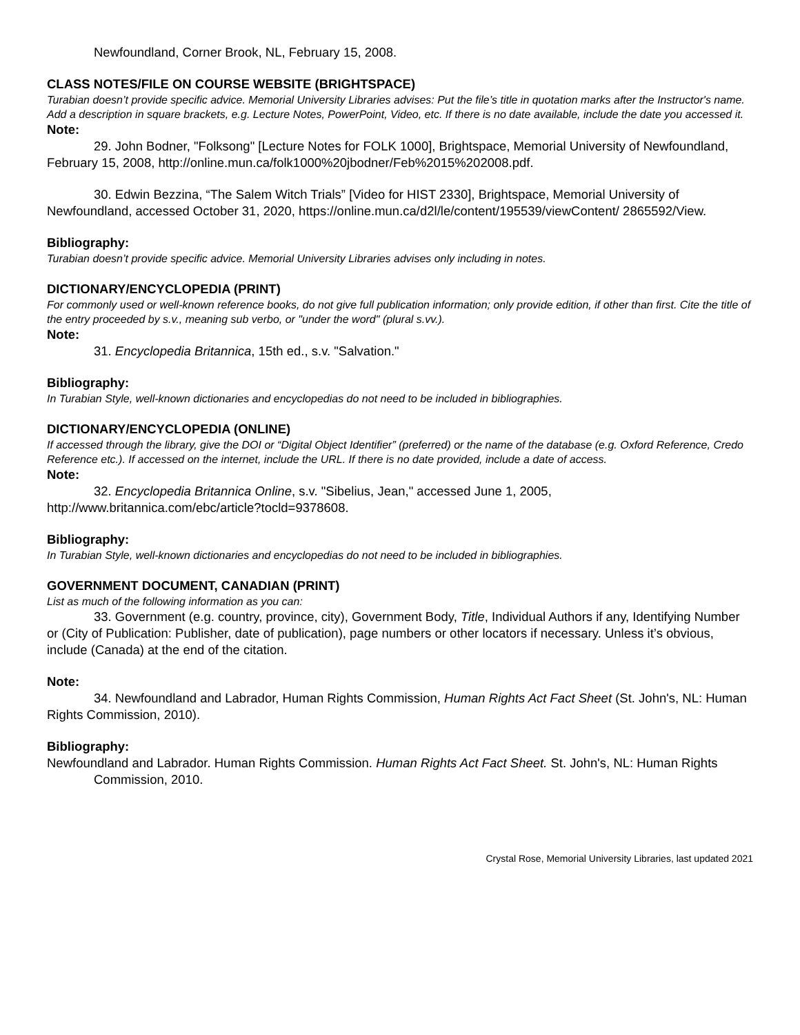Newfoundland, Corner Brook, NL, February 15, 2008.
CLASS NOTES/FILE ON COURSE WEBSITE (BRIGHTSPACE)
Turabian doesn’t provide specific advice. Memorial University Libraries advises: Put the file’s title in quotation marks after the Instructor's name. Add a description in square brackets, e.g. Lecture Notes, PowerPoint, Video, etc. If there is no date available, include the date you accessed it.
Note:
29. John Bodner, "Folksong" [Lecture Notes for FOLK 1000], Brightspace, Memorial University of Newfoundland, February 15, 2008, http://online.mun.ca/folk1000%20jbodner/Feb%2015%202008.pdf.
30. Edwin Bezzina, “The Salem Witch Trials” [Video for HIST 2330], Brightspace, Memorial University of Newfoundland, accessed October 31, 2020, https://online.mun.ca/d2l/le/content/195539/viewContent/ 2865592/View.
Bibliography:
Turabian doesn’t provide specific advice. Memorial University Libraries advises only including in notes.
DICTIONARY/ENCYCLOPEDIA (PRINT)
For commonly used or well-known reference books, do not give full publication information; only provide edition, if other than first. Cite the title of the entry proceeded by s.v., meaning sub verbo, or "under the word" (plural s.vv.).
Note:
31. Encyclopedia Britannica, 15th ed., s.v. "Salvation."
Bibliography:
In Turabian Style, well-known dictionaries and encyclopedias do not need to be included in bibliographies.
DICTIONARY/ENCYCLOPEDIA (ONLINE)
If accessed through the library, give the DOI or “Digital Object Identifier” (preferred) or the name of the database (e.g. Oxford Reference, Credo Reference etc.). If accessed on the internet, include the URL. If there is no date provided, include a date of access.
Note:
32. Encyclopedia Britannica Online, s.v. "Sibelius, Jean," accessed June 1, 2005, http://www.britannica.com/ebc/article?tocld=9378608.
Bibliography:
In Turabian Style, well-known dictionaries and encyclopedias do not need to be included in bibliographies.
GOVERNMENT DOCUMENT, CANADIAN (PRINT)
List as much of the following information as you can:
33. Government (e.g. country, province, city), Government Body, Title, Individual Authors if any, Identifying Number or (City of Publication: Publisher, date of publication), page numbers or other locators if necessary. Unless it’s obvious, include (Canada) at the end of the citation.
Note:
34. Newfoundland and Labrador, Human Rights Commission, Human Rights Act Fact Sheet (St. John's, NL: Human Rights Commission, 2010).
Bibliography:
Newfoundland and Labrador. Human Rights Commission. Human Rights Act Fact Sheet. St. John's, NL: Human Rights Commission, 2010.
Crystal Rose, Memorial University Libraries, last updated 2021